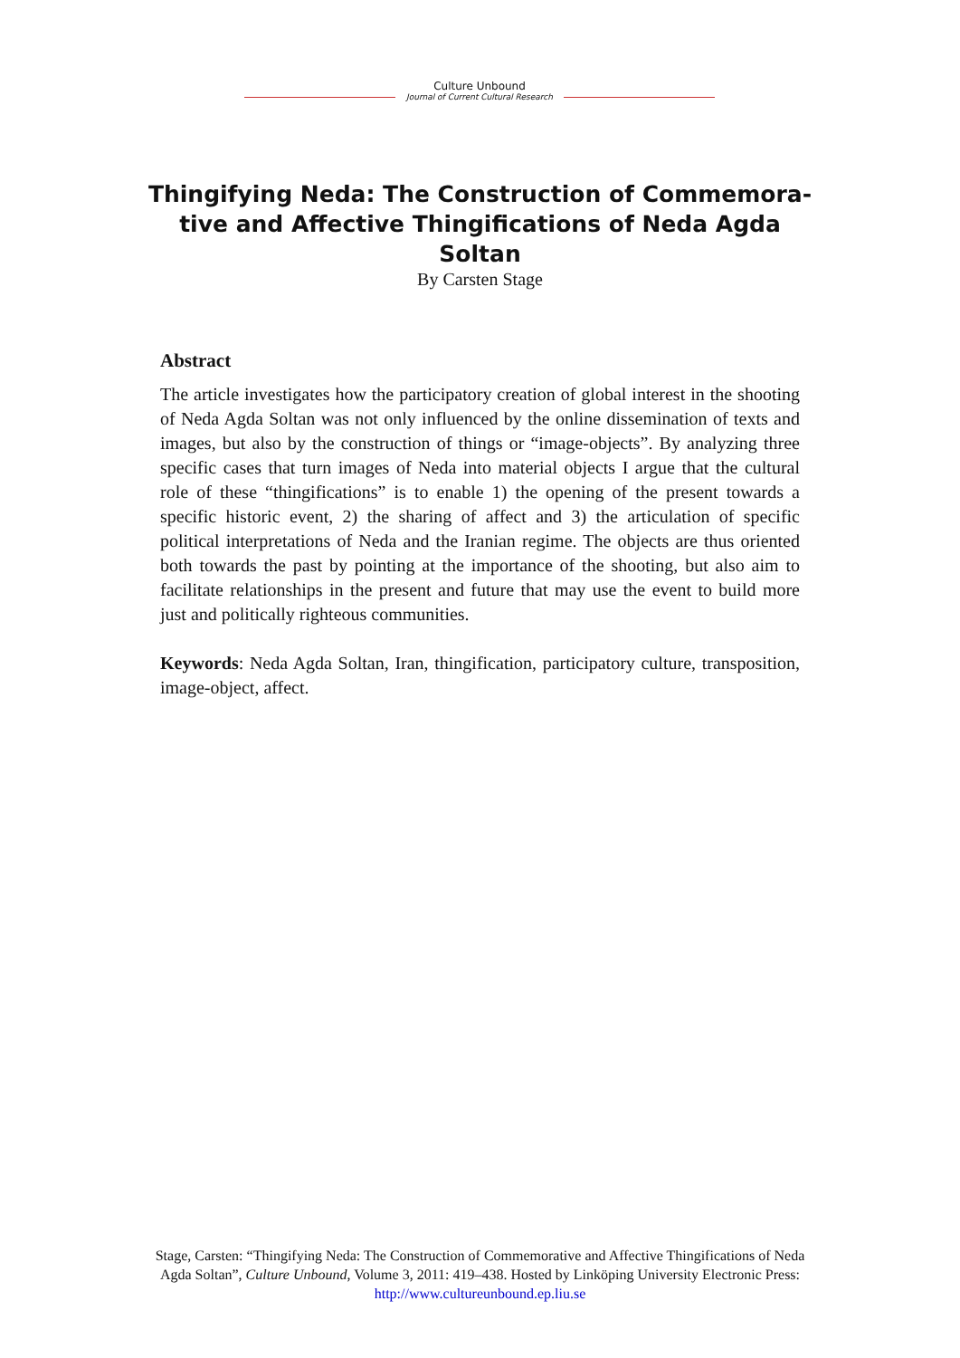Culture Unbound
Journal of Current Cultural Research
Thingifying Neda: The Construction of Commemora-tive and Affective Thingifications of Neda Agda Soltan
By Carsten Stage
Abstract
The article investigates how the participatory creation of global interest in the shooting of Neda Agda Soltan was not only influenced by the online dissemination of texts and images, but also by the construction of things or “image-objects”. By analyzing three specific cases that turn images of Neda into material objects I argue that the cultural role of these “thingifications” is to enable 1) the opening of the present towards a specific historic event, 2) the sharing of affect and 3) the articulation of specific political interpretations of Neda and the Iranian regime. The objects are thus oriented both towards the past by pointing at the importance of the shooting, but also aim to facilitate relationships in the present and future that may use the event to build more just and politically righteous communities.
Keywords: Neda Agda Soltan, Iran, thingification, participatory culture, transposition, image-object, affect.
Stage, Carsten: “Thingifying Neda: The Construction of Commemorative and Affective Thingifications of Neda Agda Soltan”, Culture Unbound, Volume 3, 2011: 419–438. Hosted by Linköping University Electronic Press: http://www.cultureunbound.ep.liu.se